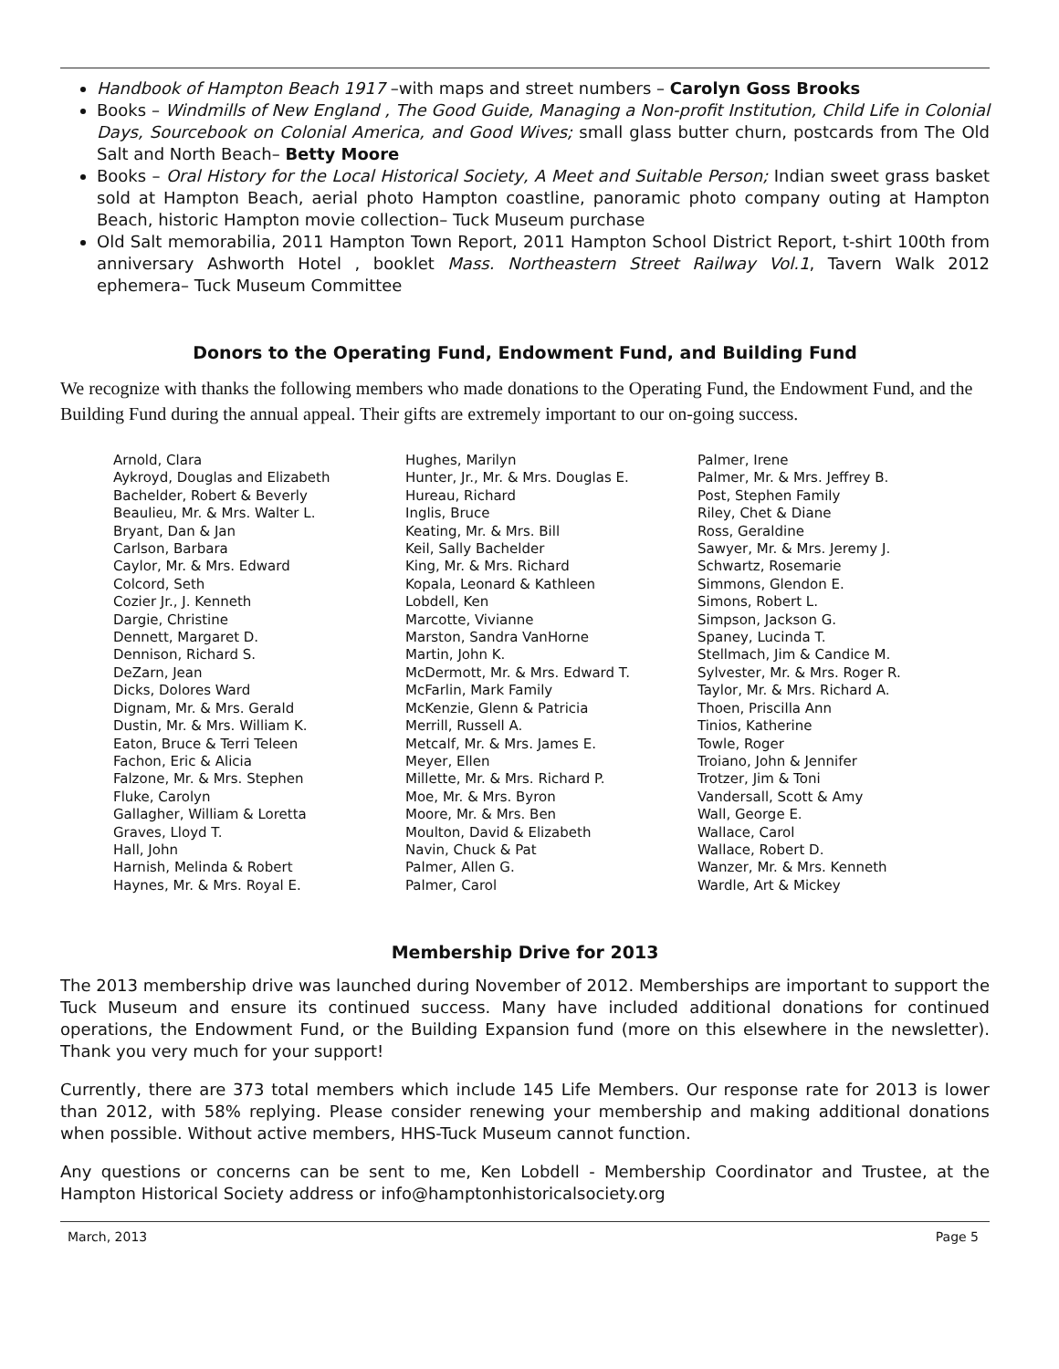Handbook of Hampton Beach 1917 –with maps and street numbers – Carolyn Goss Brooks
Books – Windmills of New England , The Good Guide, Managing a Non-profit Institution, Child Life in Colonial Days, Sourcebook on Colonial America, and Good Wives; small glass butter churn, postcards from The Old Salt and North Beach– Betty Moore
Books – Oral History for the Local Historical Society, A Meet and Suitable Person; Indian sweet grass basket sold at Hampton Beach, aerial photo Hampton coastline, panoramic photo company outing at Hampton Beach, historic Hampton movie collection– Tuck Museum purchase
Old Salt memorabilia, 2011 Hampton Town Report, 2011 Hampton School District Report, t-shirt 100th from anniversary Ashworth Hotel , booklet Mass. Northeastern Street Railway Vol.1, Tavern Walk 2012 ephemera– Tuck Museum Committee
Donors to the Operating Fund, Endowment Fund, and Building Fund
We recognize with thanks the following members who made donations to the Operating Fund, the Endowment Fund, and the Building Fund during the annual appeal. Their gifts are extremely important to our on-going success.
Arnold, Clara
Aykroyd, Douglas and Elizabeth
Bachelder, Robert & Beverly
Beaulieu, Mr. & Mrs. Walter L.
Bryant, Dan & Jan
Carlson, Barbara
Caylor, Mr. & Mrs. Edward
Colcord, Seth
Cozier Jr., J. Kenneth
Dargie, Christine
Dennett, Margaret D.
Dennison, Richard S.
DeZarn, Jean
Dicks, Dolores Ward
Dignam, Mr. & Mrs. Gerald
Dustin, Mr. & Mrs. William K.
Eaton, Bruce & Terri Teleen
Fachon, Eric & Alicia
Falzone, Mr. & Mrs. Stephen
Fluke, Carolyn
Gallagher, William & Loretta
Graves, Lloyd T.
Hall, John
Harnish, Melinda & Robert
Haynes, Mr. & Mrs. Royal E.
Hughes, Marilyn
Hunter, Jr., Mr. & Mrs. Douglas E.
Hureau, Richard
Inglis, Bruce
Keating, Mr. & Mrs. Bill
Keil, Sally Bachelder
King, Mr. & Mrs. Richard
Kopala, Leonard & Kathleen
Lobdell, Ken
Marcotte, Vivianne
Marston, Sandra VanHorne
Martin, John K.
McDermott, Mr. & Mrs. Edward T.
McFarlin, Mark Family
McKenzie, Glenn & Patricia
Merrill, Russell A.
Metcalf, Mr. & Mrs. James E.
Meyer, Ellen
Millette, Mr. & Mrs. Richard P.
Moe, Mr. & Mrs. Byron
Moore, Mr. & Mrs. Ben
Moulton, David & Elizabeth
Navin, Chuck & Pat
Palmer, Allen G.
Palmer, Carol
Palmer, Irene
Palmer, Mr. & Mrs. Jeffrey B.
Post, Stephen Family
Riley, Chet & Diane
Ross, Geraldine
Sawyer, Mr. & Mrs. Jeremy J.
Schwartz, Rosemarie
Simmons, Glendon E.
Simons, Robert L.
Simpson, Jackson G.
Spaney, Lucinda T.
Stellmach, Jim & Candice M.
Sylvester, Mr. & Mrs. Roger R.
Taylor, Mr. & Mrs. Richard A.
Thoen, Priscilla Ann
Tinios, Katherine
Towle, Roger
Troiano, John & Jennifer
Trotzer, Jim & Toni
Vandersall, Scott & Amy
Wall, George E.
Wallace, Carol
Wallace, Robert D.
Wanzer, Mr. & Mrs. Kenneth
Wardle, Art & Mickey
Membership Drive for 2013
The 2013 membership drive was launched during November of 2012. Memberships are important to support the Tuck Museum and ensure its continued success. Many have included additional donations for continued operations, the Endowment Fund, or the Building Expansion fund (more on this elsewhere in the newsletter). Thank you very much for your support!
Currently, there are 373 total members which include 145 Life Members. Our response rate for 2013 is lower than 2012, with 58% replying. Please consider renewing your membership and making additional donations when possible. Without active members, HHS-Tuck Museum cannot function.
Any questions or concerns can be sent to me, Ken Lobdell - Membership Coordinator and Trustee, at the Hampton Historical Society address or info@hamptonhistoricalsociety.org
March, 2013 Page 5